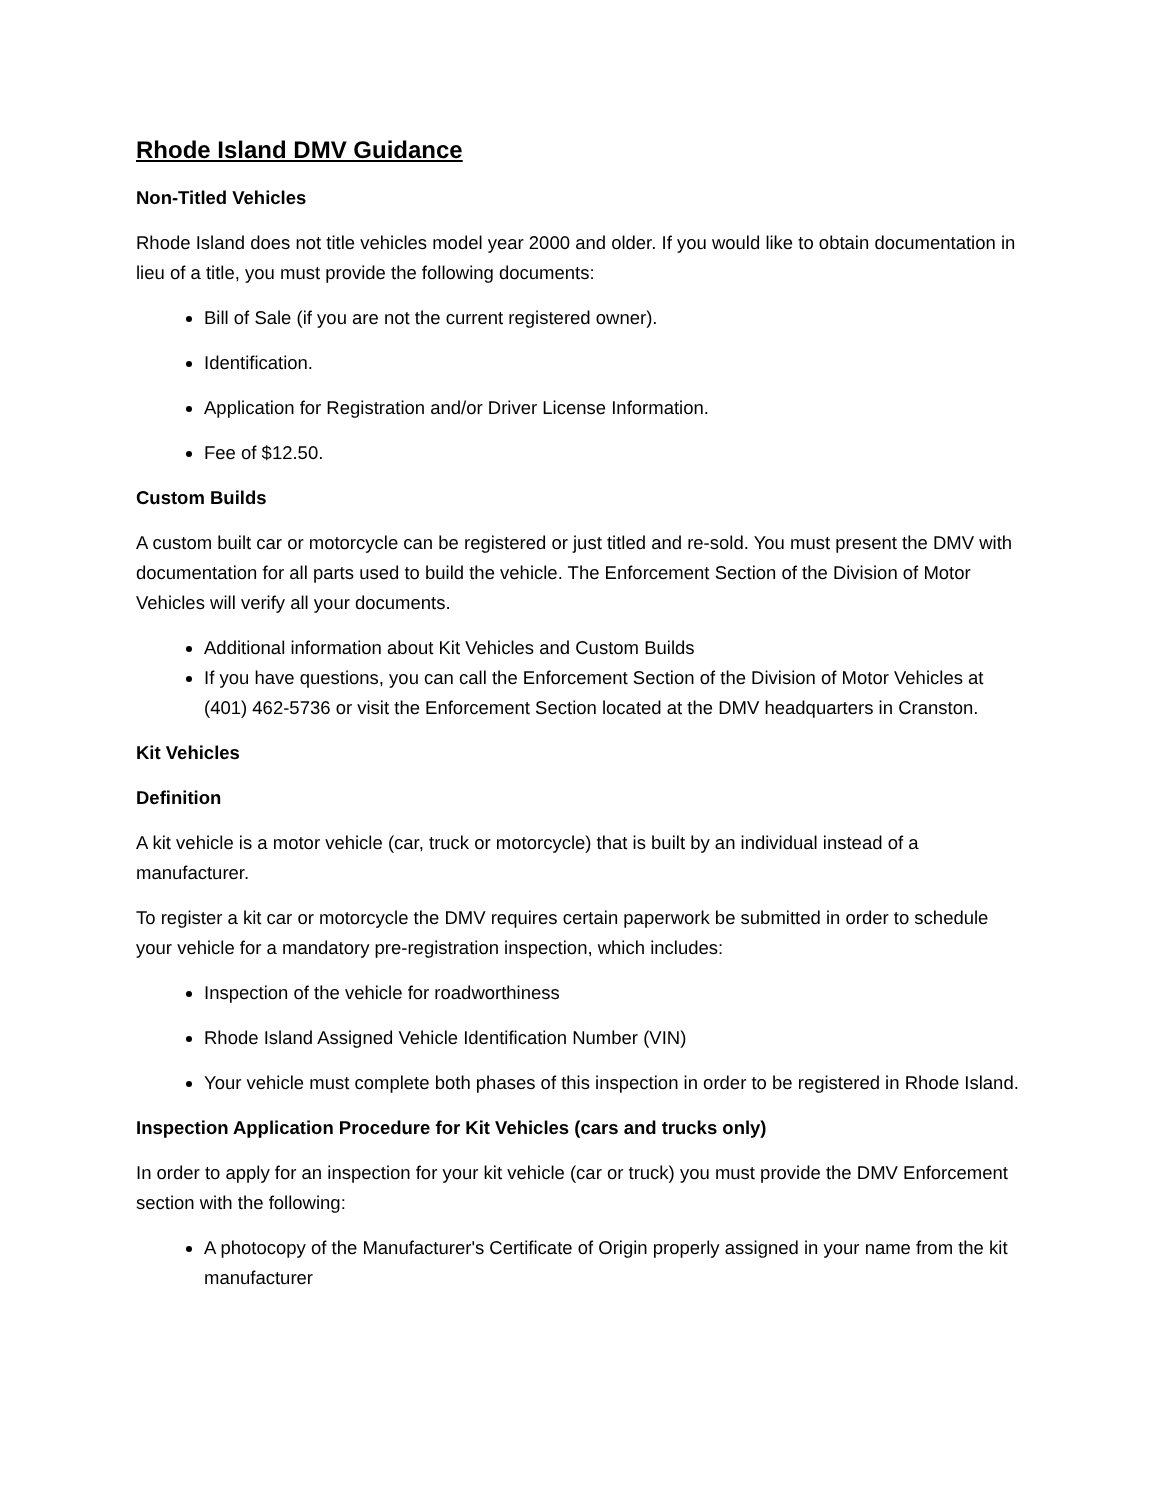Rhode Island DMV Guidance
Non-Titled Vehicles
Rhode Island does not title vehicles model year 2000 and older. If you would like to obtain documentation in lieu of a title, you must provide the following documents:
Bill of Sale (if you are not the current registered owner).
Identification.
Application for Registration and/or Driver License Information.
Fee of $12.50.
Custom Builds
A custom built car or motorcycle can be registered or just titled and re-sold. You must present the DMV with documentation for all parts used to build the vehicle. The Enforcement Section of the Division of Motor Vehicles will verify all your documents.
Additional information about Kit Vehicles and Custom Builds
If you have questions, you can call the Enforcement Section of the Division of Motor Vehicles at (401) 462-5736 or visit the Enforcement Section located at the DMV headquarters in Cranston.
Kit Vehicles
Definition
A kit vehicle is a motor vehicle (car, truck or motorcycle) that is built by an individual instead of a manufacturer.
To register a kit car or motorcycle the DMV requires certain paperwork be submitted in order to schedule your vehicle for a mandatory pre-registration inspection, which includes:
Inspection of the vehicle for roadworthiness
Rhode Island Assigned Vehicle Identification Number (VIN)
Your vehicle must complete both phases of this inspection in order to be registered in Rhode Island.
Inspection Application Procedure for Kit Vehicles (cars and trucks only)
In order to apply for an inspection for your kit vehicle (car or truck) you must provide the DMV Enforcement section with the following:
A photocopy of the Manufacturer's Certificate of Origin properly assigned in your name from the kit manufacturer